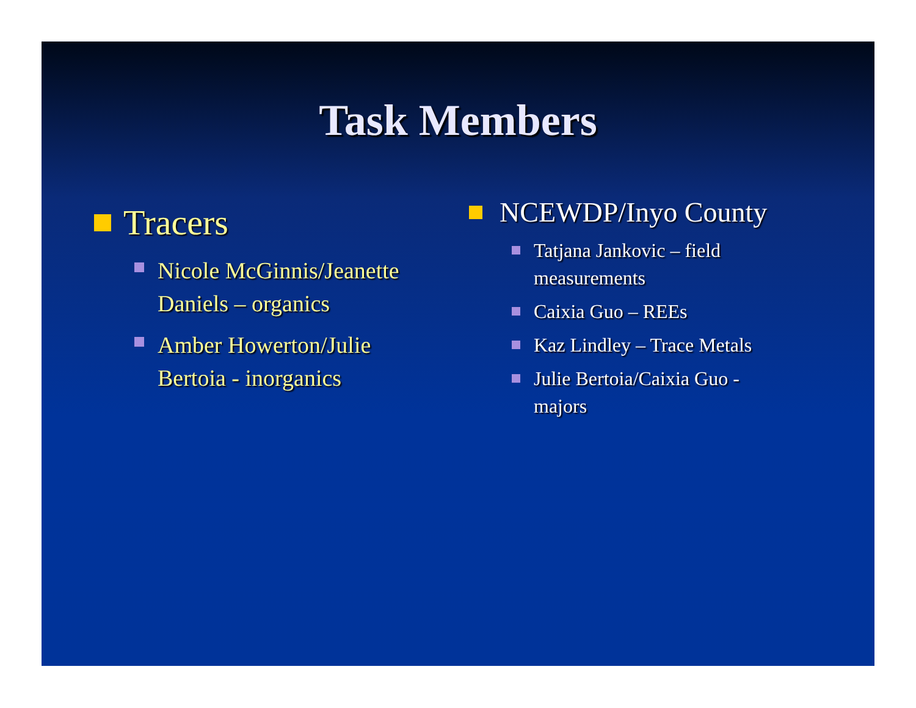Task Members
Tracers
Nicole McGinnis/Jeanette Daniels – organics
Amber Howerton/Julie Bertoia - inorganics
NCEWDP/Inyo County
Tatjana Jankovic – field measurements
Caixia Guo – REEs
Kaz Lindley – Trace Metals
Julie Bertoia/Caixia Guo - majors